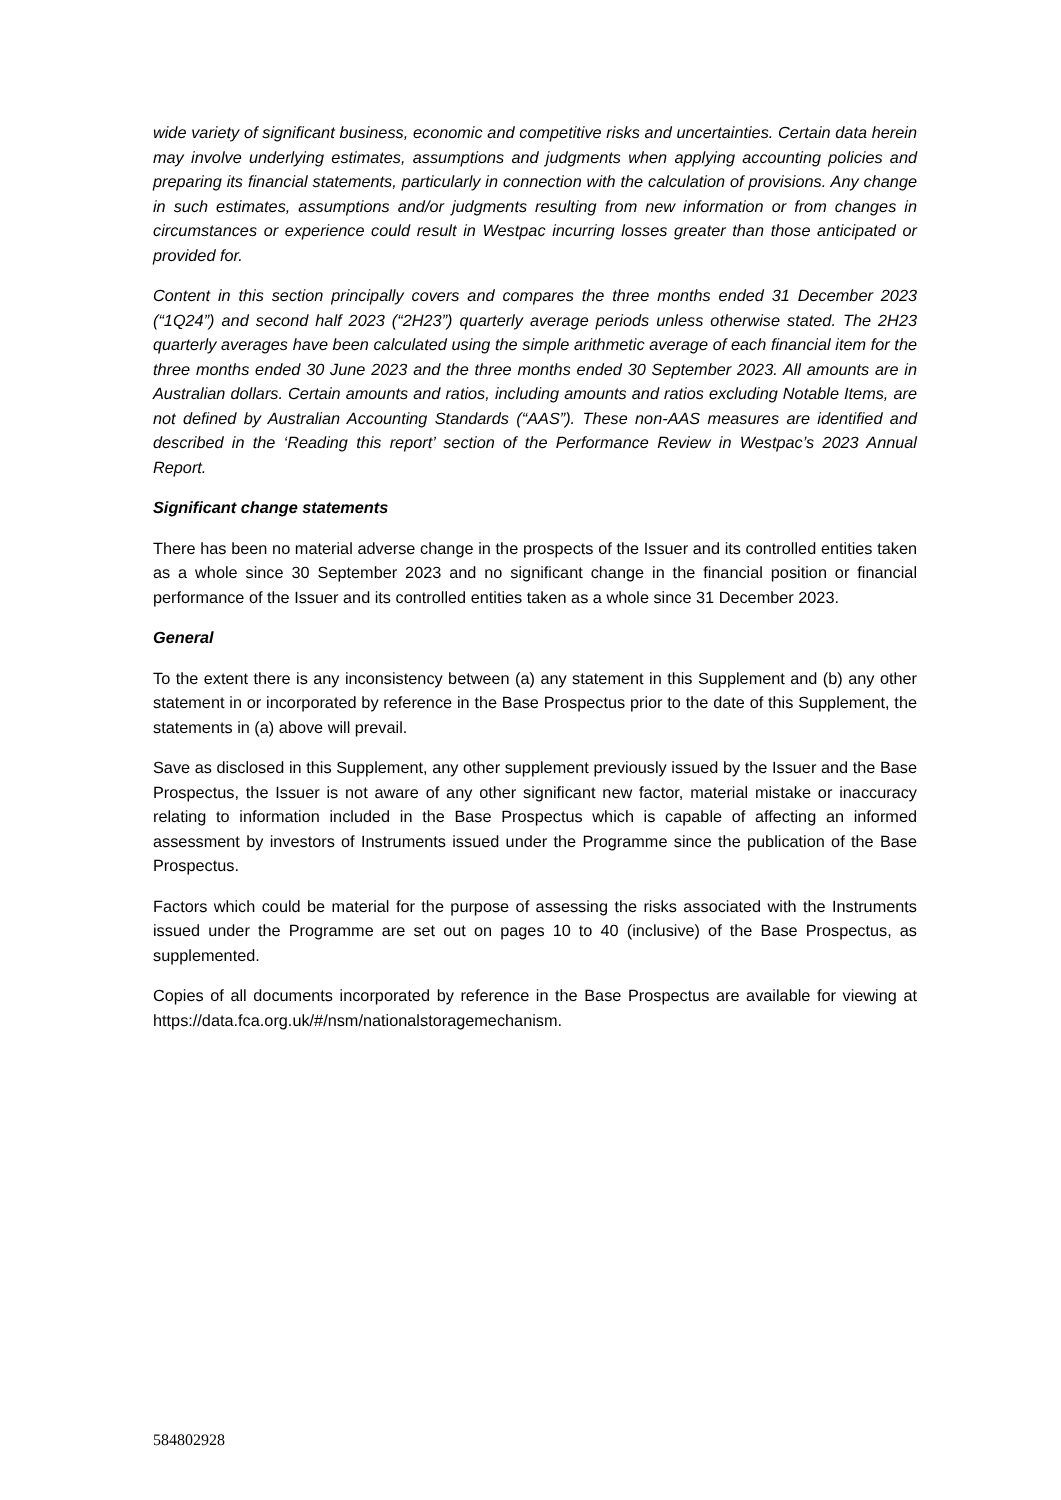wide variety of significant business, economic and competitive risks and uncertainties. Certain data herein may involve underlying estimates, assumptions and judgments when applying accounting policies and preparing its financial statements, particularly in connection with the calculation of provisions. Any change in such estimates, assumptions and/or judgments resulting from new information or from changes in circumstances or experience could result in Westpac incurring losses greater than those anticipated or provided for.
Content in this section principally covers and compares the three months ended 31 December 2023 (“1Q24”) and second half 2023 (“2H23”) quarterly average periods unless otherwise stated. The 2H23 quarterly averages have been calculated using the simple arithmetic average of each financial item for the three months ended 30 June 2023 and the three months ended 30 September 2023. All amounts are in Australian dollars. Certain amounts and ratios, including amounts and ratios excluding Notable Items, are not defined by Australian Accounting Standards (“AAS”). These non-AAS measures are identified and described in the ‘Reading this report’ section of the Performance Review in Westpac’s 2023 Annual Report.
Significant change statements
There has been no material adverse change in the prospects of the Issuer and its controlled entities taken as a whole since 30 September 2023 and no significant change in the financial position or financial performance of the Issuer and its controlled entities taken as a whole since 31 December 2023.
General
To the extent there is any inconsistency between (a) any statement in this Supplement and (b) any other statement in or incorporated by reference in the Base Prospectus prior to the date of this Supplement, the statements in (a) above will prevail.
Save as disclosed in this Supplement, any other supplement previously issued by the Issuer and the Base Prospectus, the Issuer is not aware of any other significant new factor, material mistake or inaccuracy relating to information included in the Base Prospectus which is capable of affecting an informed assessment by investors of Instruments issued under the Programme since the publication of the Base Prospectus.
Factors which could be material for the purpose of assessing the risks associated with the Instruments issued under the Programme are set out on pages 10 to 40 (inclusive) of the Base Prospectus, as supplemented.
Copies of all documents incorporated by reference in the Base Prospectus are available for viewing at https://data.fca.org.uk/#/nsm/nationalstoragemechanism.
584802928